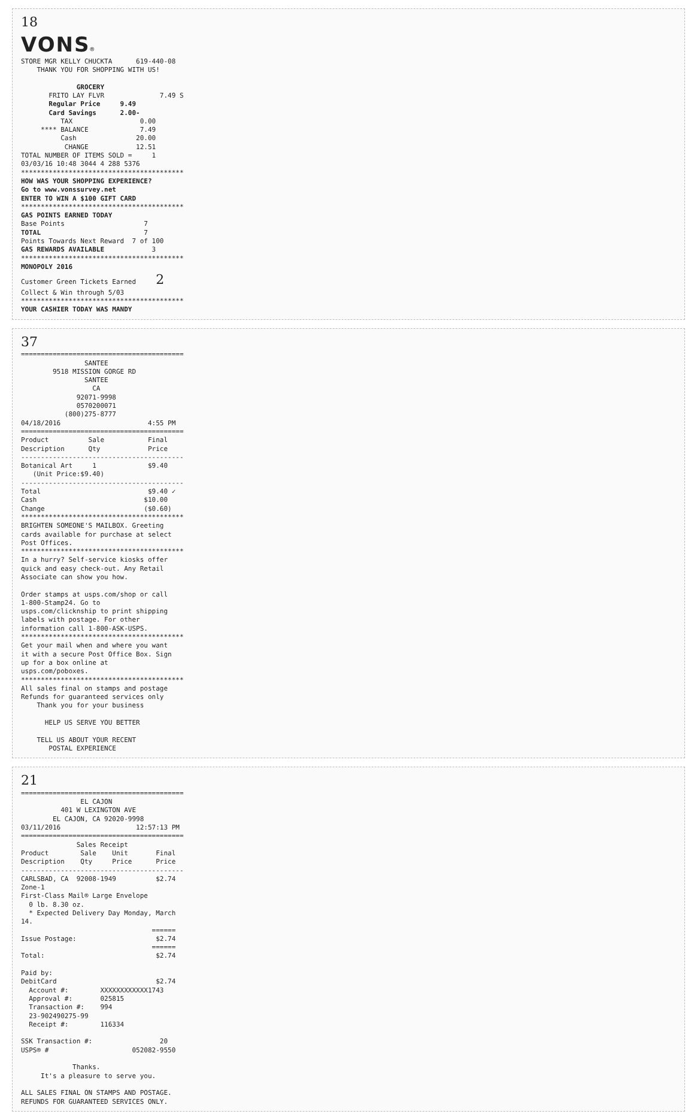18 VONS® STORE MGR KELLY CHUCKTA 619-440-08 THANK YOU FOR SHOPPING WITH US! GROCERY FRITO LAY FLVR 7.49 S Regular Price 9.49 Card Savings 2.00- TAX 0.00 **** BALANCE 7.49 Cash 20.00 CHANGE 12.51 TOTAL NUMBER OF ITEMS SOLD = 1 03/03/16 10:48 3044 4 288 5376 ***************************************** HOW WAS YOUR SHOPPING EXPERIENCE? Go to www.vonssurvey.net ENTER TO WIN A $100 GIFT CARD ***************************************** GAS POINTS EARNED TODAY Base Points 7 TOTAL 7 Points Towards Next Reward 7 of 100 GAS REWARDS AVAILABLE 3 ***************************************** MONOPOLY 2016 Customer Green Tickets Earned 2 Collect & Win through 5/03 ***************************************** YOUR CASHIER TODAY WAS MANDY
37 ========================================= SANTEE 9518 MISSION GORGE RD SANTEE CA 92071-9998 0570200071 (800)275-8777 04/18/2016 4:55 PM ========================================= Product Sale Final Description Qty Price ----------------------------------------- Botanical Art 1 $9.40 (Unit Price:$9.40) ----------------------------------------- Total $9.40 ✓ Cash $10.00 Change ($0.60) ***************************************** BRIGHTEN SOMEONE'S MAILBOX. Greeting cards available for purchase at select Post Offices. ***************************************** In a hurry? Self-service kiosks offer quick and easy check-out. Any Retail Associate can show you how. Order stamps at usps.com/shop or call 1-800-Stamp24. Go to usps.com/clicknship to print shipping labels with postage. For other information call 1-800-ASK-USPS. ***************************************** Get your mail when and where you want it with a secure Post Office Box. Sign up for a box online at usps.com/poboxes. ***************************************** All sales final on stamps and postage Refunds for guaranteed services only Thank you for your business HELP US SERVE YOU BETTER TELL US ABOUT YOUR RECENT POSTAL EXPERIENCE
21 ========================================= EL CAJON 401 W LEXINGTON AVE EL CAJON, CA 92020-9998 03/11/2016 12:57:13 PM ========================================= Sales Receipt Product Sale Unit Final Description Qty Price Price ----------------------------------------- CARLSBAD, CA 92008-1949 $2.74 Zone-1 First-Class Mail® Large Envelope 0 lb. 8.30 oz. * Expected Delivery Day Monday, March 14. ====== Issue Postage: $2.74 ====== Total: $2.74 Paid by: DebitCard $2.74 Account #: XXXXXXXXXXXX1743 Approval #: 025815 Transaction #: 994 23-902490275-99 Receipt #: 116334 SSK Transaction #: 20 USPS® # 052082-9550 Thanks. It's a pleasure to serve you. ALL SALES FINAL ON STAMPS AND POSTAGE. REFUNDS FOR GUARANTEED SERVICES ONLY.